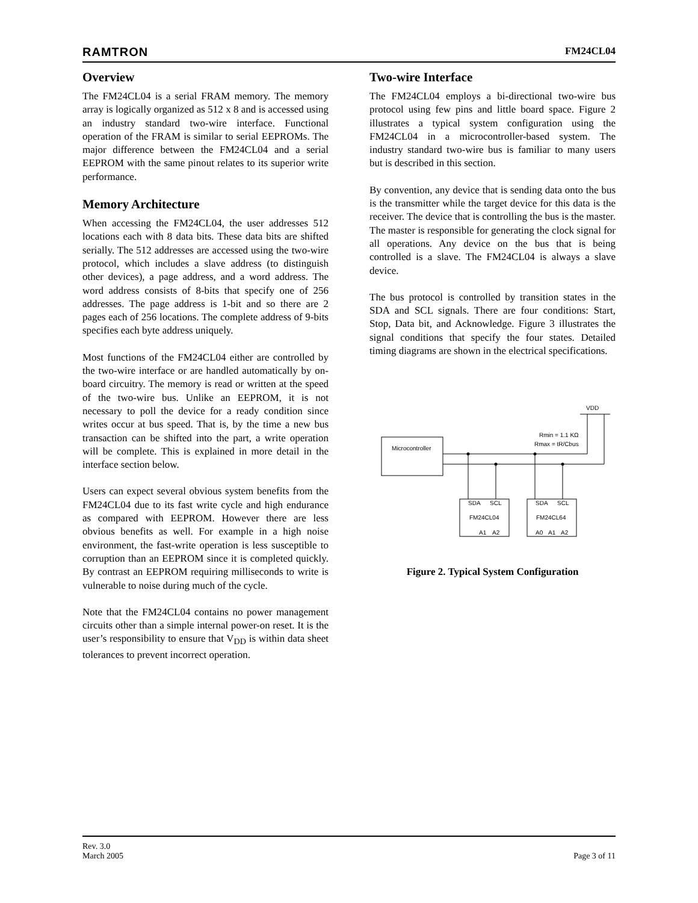RAMTRON FM24CL04
Overview
The FM24CL04 is a serial FRAM memory. The memory array is logically organized as 512 x 8 and is accessed using an industry standard two-wire interface. Functional operation of the FRAM is similar to serial EEPROMs. The major difference between the FM24CL04 and a serial EEPROM with the same pinout relates to its superior write performance.
Memory Architecture
When accessing the FM24CL04, the user addresses 512 locations each with 8 data bits. These data bits are shifted serially. The 512 addresses are accessed using the two-wire protocol, which includes a slave address (to distinguish other devices), a page address, and a word address. The word address consists of 8-bits that specify one of 256 addresses. The page address is 1-bit and so there are 2 pages each of 256 locations. The complete address of 9-bits specifies each byte address uniquely.
Most functions of the FM24CL04 either are controlled by the two-wire interface or are handled automatically by on-board circuitry. The memory is read or written at the speed of the two-wire bus. Unlike an EEPROM, it is not necessary to poll the device for a ready condition since writes occur at bus speed. That is, by the time a new bus transaction can be shifted into the part, a write operation will be complete. This is explained in more detail in the interface section below.
Users can expect several obvious system benefits from the FM24CL04 due to its fast write cycle and high endurance as compared with EEPROM. However there are less obvious benefits as well. For example in a high noise environment, the fast-write operation is less susceptible to corruption than an EEPROM since it is completed quickly. By contrast an EEPROM requiring milliseconds to write is vulnerable to noise during much of the cycle.
Note that the FM24CL04 contains no power management circuits other than a simple internal power-on reset. It is the user’s responsibility to ensure that V<sub>DD</sub> is within data sheet tolerances to prevent incorrect operation.
Two-wire Interface
The FM24CL04 employs a bi-directional two-wire bus protocol using few pins and little board space. Figure 2 illustrates a typical system configuration using the FM24CL04 in a microcontroller-based system. The industry standard two-wire bus is familiar to many users but is described in this section.
By convention, any device that is sending data onto the bus is the transmitter while the target device for this data is the receiver. The device that is controlling the bus is the master. The master is responsible for generating the clock signal for all operations. Any device on the bus that is being controlled is a slave. The FM24CL04 is always a slave device.
The bus protocol is controlled by transition states in the SDA and SCL signals. There are four conditions: Start, Stop, Data bit, and Acknowledge. Figure 3 illustrates the signal conditions that specify the four states. Detailed timing diagrams are shown in the electrical specifications.
VDD
Rmin = 1.1 KΩ
Rmax = tR/Cbus
Microcontroller
SDA
SCL
FM24CL04
A1
A2
SDA
SCL
FM24CL64
A0
A1
A2
Figure 2. Typical System Configuration
Rev. 3.0
March 2005 Page 3 of 11